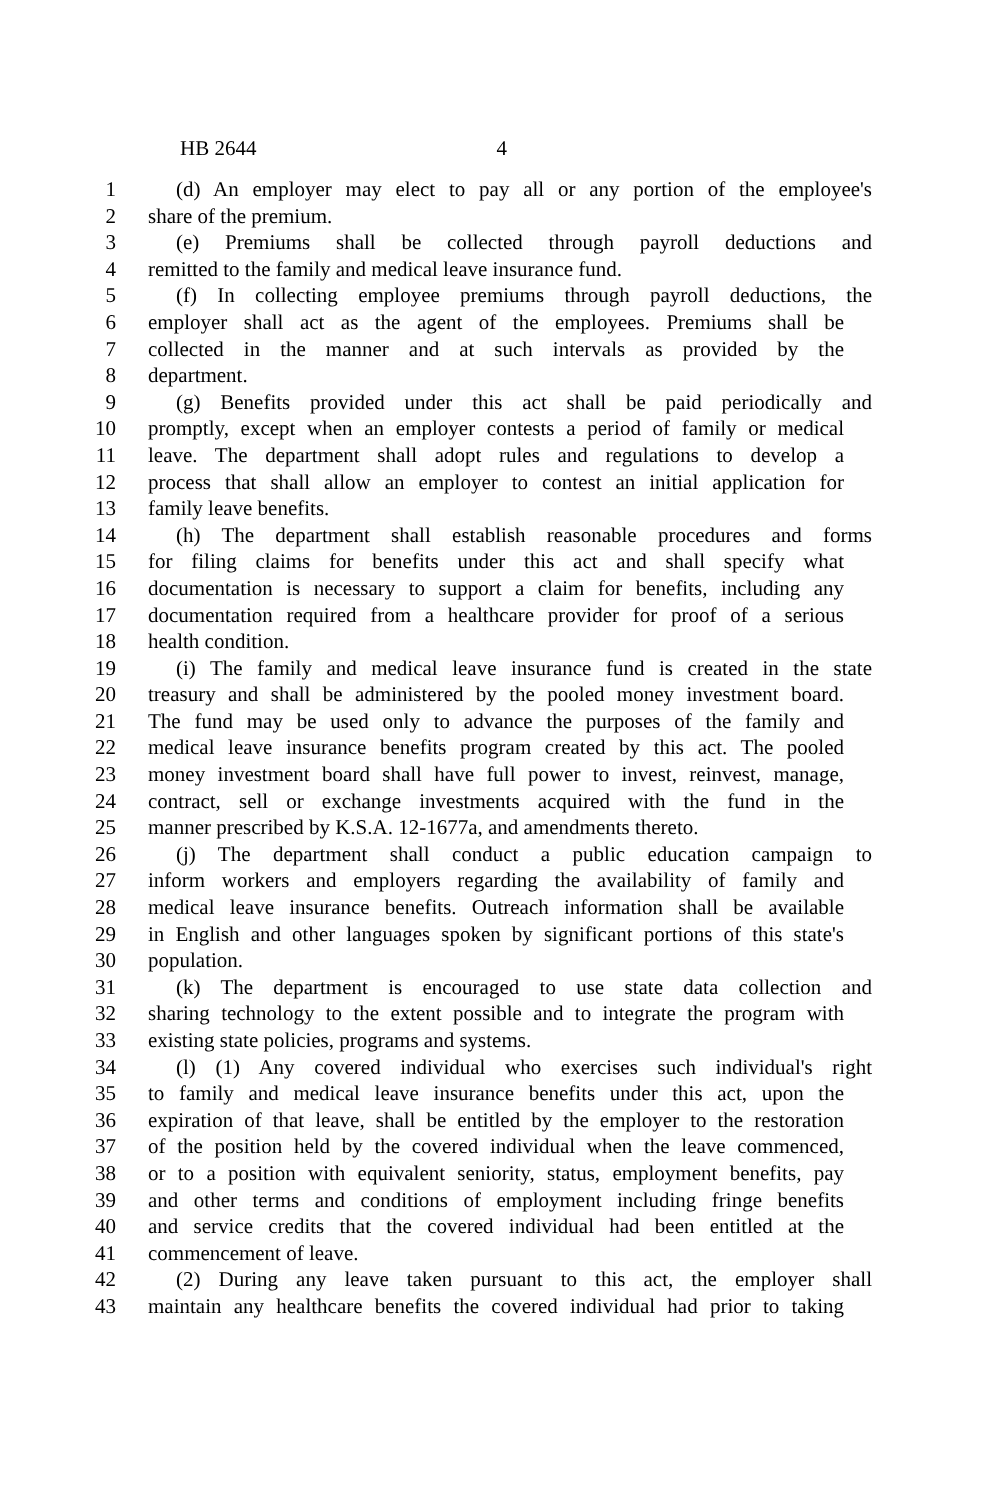HB 2644 4
1 (d) An employer may elect to pay all or any portion of the employee's
2 share of the premium.
3 (e) Premiums shall be collected through payroll deductions and
4 remitted to the family and medical leave insurance fund.
5 (f) In collecting employee premiums through payroll deductions, the
6 employer shall act as the agent of the employees. Premiums shall be
7 collected in the manner and at such intervals as provided by the
8 department.
9 (g) Benefits provided under this act shall be paid periodically and
10 promptly, except when an employer contests a period of family or medical
11 leave. The department shall adopt rules and regulations to develop a
12 process that shall allow an employer to contest an initial application for
13 family leave benefits.
14 (h) The department shall establish reasonable procedures and forms
15 for filing claims for benefits under this act and shall specify what
16 documentation is necessary to support a claim for benefits, including any
17 documentation required from a healthcare provider for proof of a serious
18 health condition.
19 (i) The family and medical leave insurance fund is created in the state
20 treasury and shall be administered by the pooled money investment board.
21 The fund may be used only to advance the purposes of the family and
22 medical leave insurance benefits program created by this act. The pooled
23 money investment board shall have full power to invest, reinvest, manage,
24 contract, sell or exchange investments acquired with the fund in the
25 manner prescribed by K.S.A. 12-1677a, and amendments thereto.
26 (j) The department shall conduct a public education campaign to
27 inform workers and employers regarding the availability of family and
28 medical leave insurance benefits. Outreach information shall be available
29 in English and other languages spoken by significant portions of this state's
30 population.
31 (k) The department is encouraged to use state data collection and
32 sharing technology to the extent possible and to integrate the program with
33 existing state policies, programs and systems.
34 (l) (1) Any covered individual who exercises such individual's right
35 to family and medical leave insurance benefits under this act, upon the
36 expiration of that leave, shall be entitled by the employer to the restoration
37 of the position held by the covered individual when the leave commenced,
38 or to a position with equivalent seniority, status, employment benefits, pay
39 and other terms and conditions of employment including fringe benefits
40 and service credits that the covered individual had been entitled at the
41 commencement of leave.
42 (2) During any leave taken pursuant to this act, the employer shall
43 maintain any healthcare benefits the covered individual had prior to taking